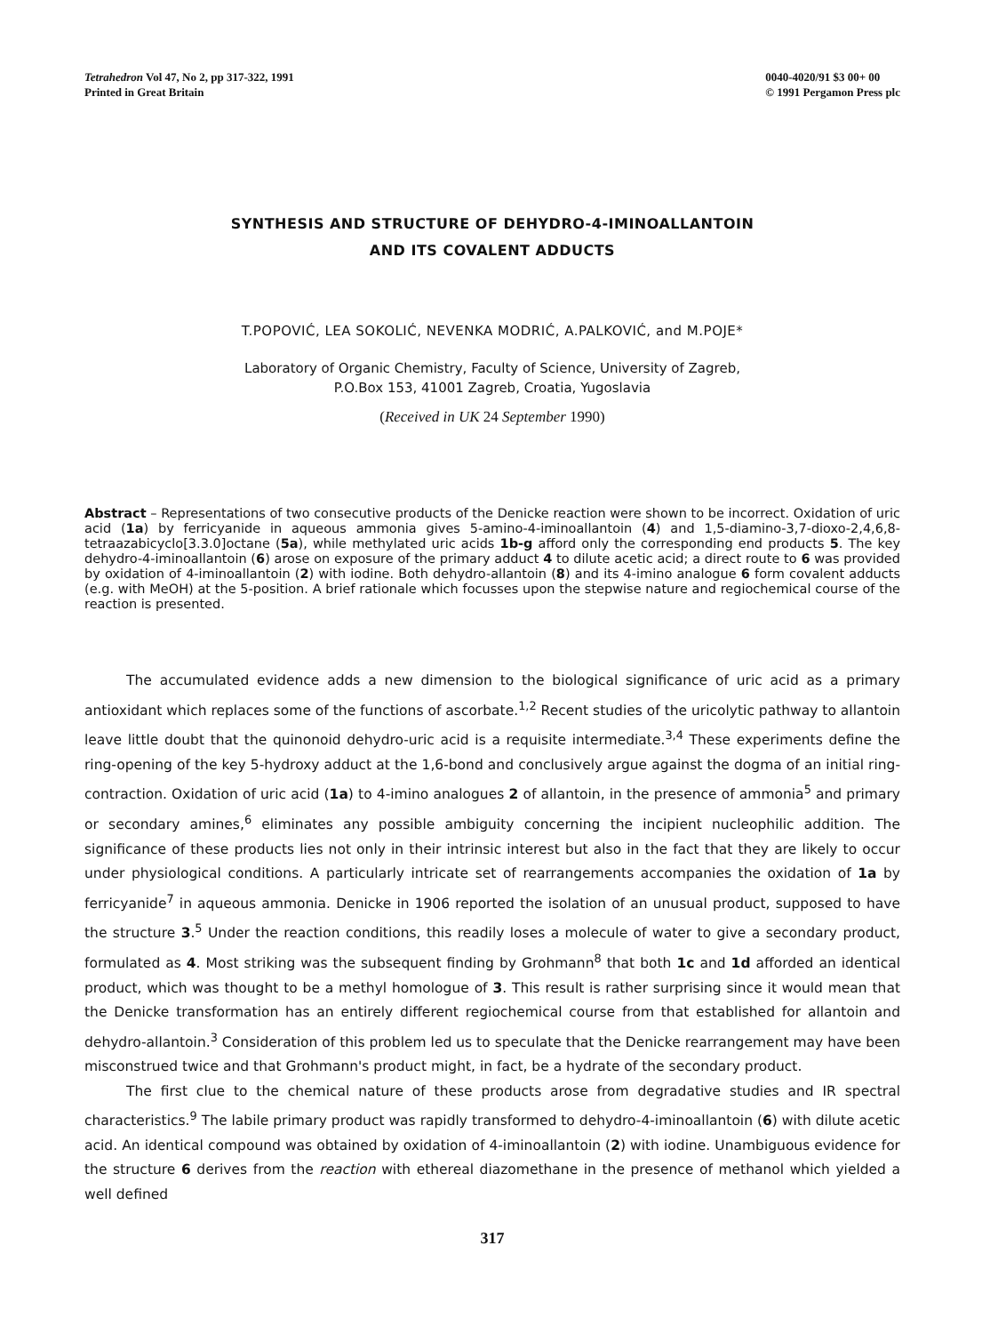Tetrahedron Vol 47, No 2, pp 317-322, 1991
Printed in Great Britain
0040-4020/91 $3 00+ 00
© 1991 Pergamon Press plc
SYNTHESIS AND STRUCTURE OF DEHYDRO-4-IMINOALLANTOIN
AND ITS COVALENT ADDUCTS
T.POPOVIĆ, LEA SOKOLIĆ, NEVENKA MODRIĆ, A.PALKOVIĆ, and M.POJE*
Laboratory of Organic Chemistry, Faculty of Science, University of Zagreb,
P.O.Box 153, 41001 Zagreb, Croatia, Yugoslavia
(Received in UK 24 September 1990)
Abstract – Representations of two consecutive products of the Denicke reaction were shown to be incorrect. Oxidation of uric acid (1a) by ferricyanide in aqueous ammonia gives 5-amino-4-iminoallantoin (4) and 1,5-diamino-3,7-dioxo-2,4,6,8-tetraazabicyclo[3.3.0]octane (5a), while methylated uric acids 1b-g afford only the corresponding end products 5. The key dehydro-4-iminoallantoin (6) arose on exposure of the primary adduct 4 to dilute acetic acid; a direct route to 6 was provided by oxidation of 4-iminoallantoin (2) with iodine. Both dehydro-allantoin (8) and its 4-imino analogue 6 form covalent adducts (e.g. with MeOH) at the 5-position. A brief rationale which focusses upon the stepwise nature and regiochemical course of the reaction is presented.
The accumulated evidence adds a new dimension to the biological significance of uric acid as a primary antioxidant which replaces some of the functions of ascorbate.<sup>1,2</sup> Recent studies of the uricolytic pathway to allantoin leave little doubt that the quinonoid dehydro-uric acid is a requisite intermediate.<sup>3,4</sup> These experiments define the ring-opening of the key 5-hydroxy adduct at the 1,6-bond and conclusively argue against the dogma of an initial ring-contraction. Oxidation of uric acid (1a) to 4-imino analogues 2 of allantoin, in the presence of ammonia<sup>5</sup> and primary or secondary amines,<sup>6</sup> eliminates any possible ambiguity concerning the incipient nucleophilic addition. The significance of these products lies not only in their intrinsic interest but also in the fact that they are likely to occur under physiological conditions. A particularly intricate set of rearrangements accompanies the oxidation of 1a by ferricyanide<sup>7</sup> in aqueous ammonia. Denicke in 1906 reported the isolation of an unusual product, supposed to have the structure 3.<sup>5</sup> Under the reaction conditions, this readily loses a molecule of water to give a secondary product, formulated as 4. Most striking was the subsequent finding by Grohmann<sup>8</sup> that both 1c and 1d afforded an identical product, which was thought to be a methyl homologue of 3. This result is rather surprising since it would mean that the Denicke transformation has an entirely different regiochemical course from that established for allantoin and dehydro-allantoin.<sup>3</sup> Consideration of this problem led us to speculate that the Denicke rearrangement may have been misconstrued twice and that Grohmann's product might, in fact, be a hydrate of the secondary product.
The first clue to the chemical nature of these products arose from degradative studies and IR spectral characteristics.<sup>9</sup> The labile primary product was rapidly transformed to dehydro-4-iminoallantoin (6) with dilute acetic acid. An identical compound was obtained by oxidation of 4-iminoallantoin (2) with iodine. Unambiguous evidence for the structure 6 derives from the reaction with ethereal diazomethane in the presence of methanol which yielded a well defined
317